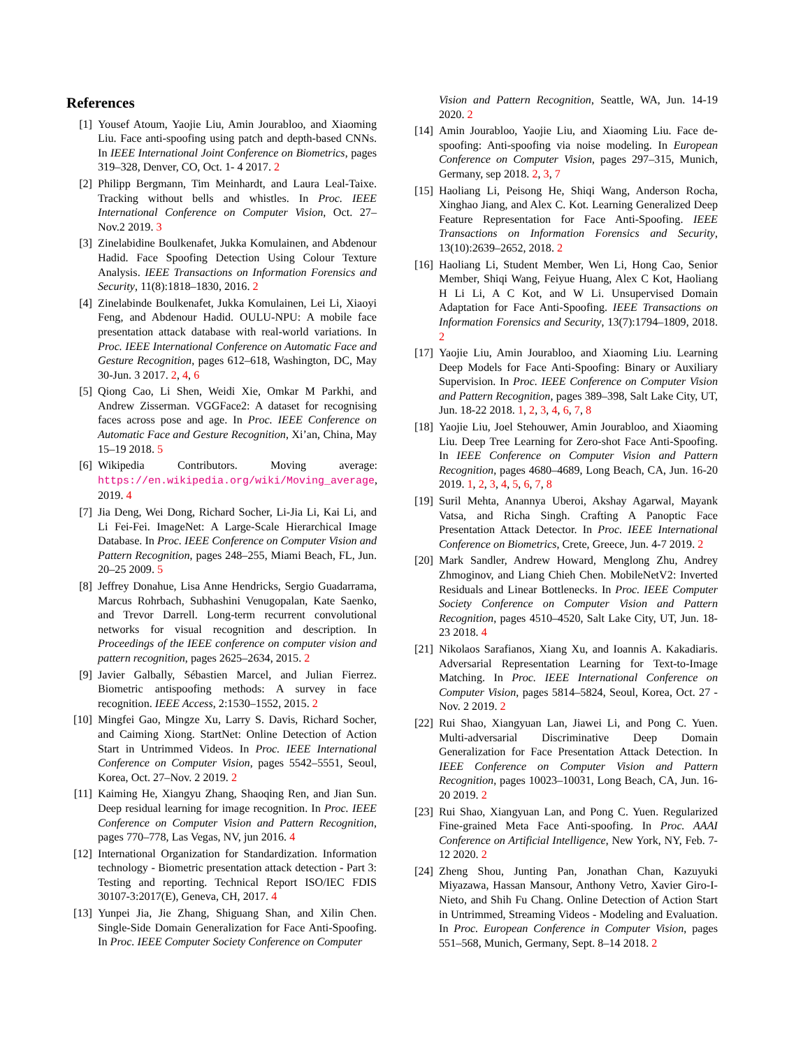References
[1] Yousef Atoum, Yaojie Liu, Amin Jourabloo, and Xiaoming Liu. Face anti-spoofing using patch and depth-based CNNs. In IEEE International Joint Conference on Biometrics, pages 319–328, Denver, CO, Oct. 1- 4 2017. 2
[2] Philipp Bergmann, Tim Meinhardt, and Laura Leal-Taixe. Tracking without bells and whistles. In Proc. IEEE International Conference on Computer Vision, Oct. 27–Nov.2 2019. 3
[3] Zinelabidine Boulkenafet, Jukka Komulainen, and Abdenour Hadid. Face Spoofing Detection Using Colour Texture Analysis. IEEE Transactions on Information Forensics and Security, 11(8):1818–1830, 2016. 2
[4] Zinelabinde Boulkenafet, Jukka Komulainen, Lei Li, Xiaoyi Feng, and Abdenour Hadid. OULU-NPU: A mobile face presentation attack database with real-world variations. In Proc. IEEE International Conference on Automatic Face and Gesture Recognition, pages 612–618, Washington, DC, May 30-Jun. 3 2017. 2, 4, 6
[5] Qiong Cao, Li Shen, Weidi Xie, Omkar M Parkhi, and Andrew Zisserman. VGGFace2: A dataset for recognising faces across pose and age. In Proc. IEEE Conference on Automatic Face and Gesture Recognition, Xi’an, China, May 15–19 2018. 5
[6] Wikipedia Contributors. Moving average: https://en.wikipedia.org/wiki/Moving_average, 2019. 4
[7] Jia Deng, Wei Dong, Richard Socher, Li-Jia Li, Kai Li, and Li Fei-Fei. ImageNet: A Large-Scale Hierarchical Image Database. In Proc. IEEE Conference on Computer Vision and Pattern Recognition, pages 248–255, Miami Beach, FL, Jun. 20–25 2009. 5
[8] Jeffrey Donahue, Lisa Anne Hendricks, Sergio Guadarrama, Marcus Rohrbach, Subhashini Venugopalan, Kate Saenko, and Trevor Darrell. Long-term recurrent convolutional networks for visual recognition and description. In Proceedings of the IEEE conference on computer vision and pattern recognition, pages 2625–2634, 2015. 2
[9] Javier Galbally, Sébastien Marcel, and Julian Fierrez. Biometric antispoofing methods: A survey in face recognition. IEEE Access, 2:1530–1552, 2015. 2
[10]
Mingfei Gao, Mingze Xu, Larry S. Davis, Richard Socher, and Caiming Xiong. StartNet: Online Detection of Action Start in Untrimmed Videos. In Proc. IEEE International Conference on Computer Vision, pages 5542–5551, Seoul, Korea, Oct. 27–Nov. 2 2019. 2
[11]
Kaiming He, Xiangyu Zhang, Shaoqing Ren, and Jian Sun. Deep residual learning for image recognition. In Proc. IEEE Conference on Computer Vision and Pattern Recognition, pages 770–778, Las Vegas, NV, jun 2016. 4
[12]
International Organization for Standardization. Information technology - Biometric presentation attack detection - Part 3: Testing and reporting. Technical Report ISO/IEC FDIS 30107-3:2017(E), Geneva, CH, 2017. 4
[13]
Yunpei Jia, Jie Zhang, Shiguang Shan, and Xilin Chen. Single-Side Domain Generalization for Face Anti-Spoofing. In Proc. IEEE Computer Society Conference on Computer
Vision and Pattern Recognition, Seattle, WA, Jun. 14-19 2020. 2
[14]
Amin Jourabloo, Yaojie Liu, and Xiaoming Liu. Face de-spoofing: Anti-spoofing via noise modeling. In European Conference on Computer Vision, pages 297–315, Munich, Germany, sep 2018. 2, 3, 7
[15]
Haoliang Li, Peisong He, Shiqi Wang, Anderson Rocha, Xinghao Jiang, and Alex C. Kot. Learning Generalized Deep Feature Representation for Face Anti-Spoofing. IEEE Transactions on Information Forensics and Security, 13(10):2639–2652, 2018. 2
[16]
Haoliang Li, Student Member, Wen Li, Hong Cao, Senior Member, Shiqi Wang, Feiyue Huang, Alex C Kot, Haoliang H Li Li, A C Kot, and W Li. Unsupervised Domain Adaptation for Face Anti-Spoofing. IEEE Transactions on Information Forensics and Security, 13(7):1794–1809, 2018. 2
[17]
Yaojie Liu, Amin Jourabloo, and Xiaoming Liu. Learning Deep Models for Face Anti-Spoofing: Binary or Auxiliary Supervision. In Proc. IEEE Conference on Computer Vision and Pattern Recognition, pages 389–398, Salt Lake City, UT, Jun. 18-22 2018. 1, 2, 3, 4, 6, 7, 8
[18]
Yaojie Liu, Joel Stehouwer, Amin Jourabloo, and Xiaoming Liu. Deep Tree Learning for Zero-shot Face Anti-Spoofing. In IEEE Conference on Computer Vision and Pattern Recognition, pages 4680–4689, Long Beach, CA, Jun. 16-20 2019. 1, 2, 3, 4, 5, 6, 7, 8
[19]
Suril Mehta, Anannya Uberoi, Akshay Agarwal, Mayank Vatsa, and Richa Singh. Crafting A Panoptic Face Presentation Attack Detector. In Proc. IEEE International Conference on Biometrics, Crete, Greece, Jun. 4-7 2019. 2
[20]
Mark Sandler, Andrew Howard, Menglong Zhu, Andrey Zhmoginov, and Liang Chieh Chen. MobileNetV2: Inverted Residuals and Linear Bottlenecks. In Proc. IEEE Computer Society Conference on Computer Vision and Pattern Recognition, pages 4510–4520, Salt Lake City, UT, Jun. 18-23 2018. 4
[21]
Nikolaos Sarafianos, Xiang Xu, and Ioannis A. Kakadiaris. Adversarial Representation Learning for Text-to-Image Matching. In Proc. IEEE International Conference on Computer Vision, pages 5814–5824, Seoul, Korea, Oct. 27 - Nov. 2 2019. 2
[22]
Rui Shao, Xiangyuan Lan, Jiawei Li, and Pong C. Yuen. Multi-adversarial Discriminative Deep Domain Generalization for Face Presentation Attack Detection. In IEEE Conference on Computer Vision and Pattern Recognition, pages 10023–10031, Long Beach, CA, Jun. 16-20 2019. 2
[23]
Rui Shao, Xiangyuan Lan, and Pong C. Yuen. Regularized Fine-grained Meta Face Anti-spoofing. In Proc. AAAI Conference on Artificial Intelligence, New York, NY, Feb. 7-12 2020. 2
[24]
Zheng Shou, Junting Pan, Jonathan Chan, Kazuyuki Miyazawa, Hassan Mansour, Anthony Vetro, Xavier Giro-I-Nieto, and Shih Fu Chang. Online Detection of Action Start in Untrimmed, Streaming Videos - Modeling and Evaluation. In Proc. European Conference in Computer Vision, pages 551–568, Munich, Germany, Sept. 8–14 2018. 2